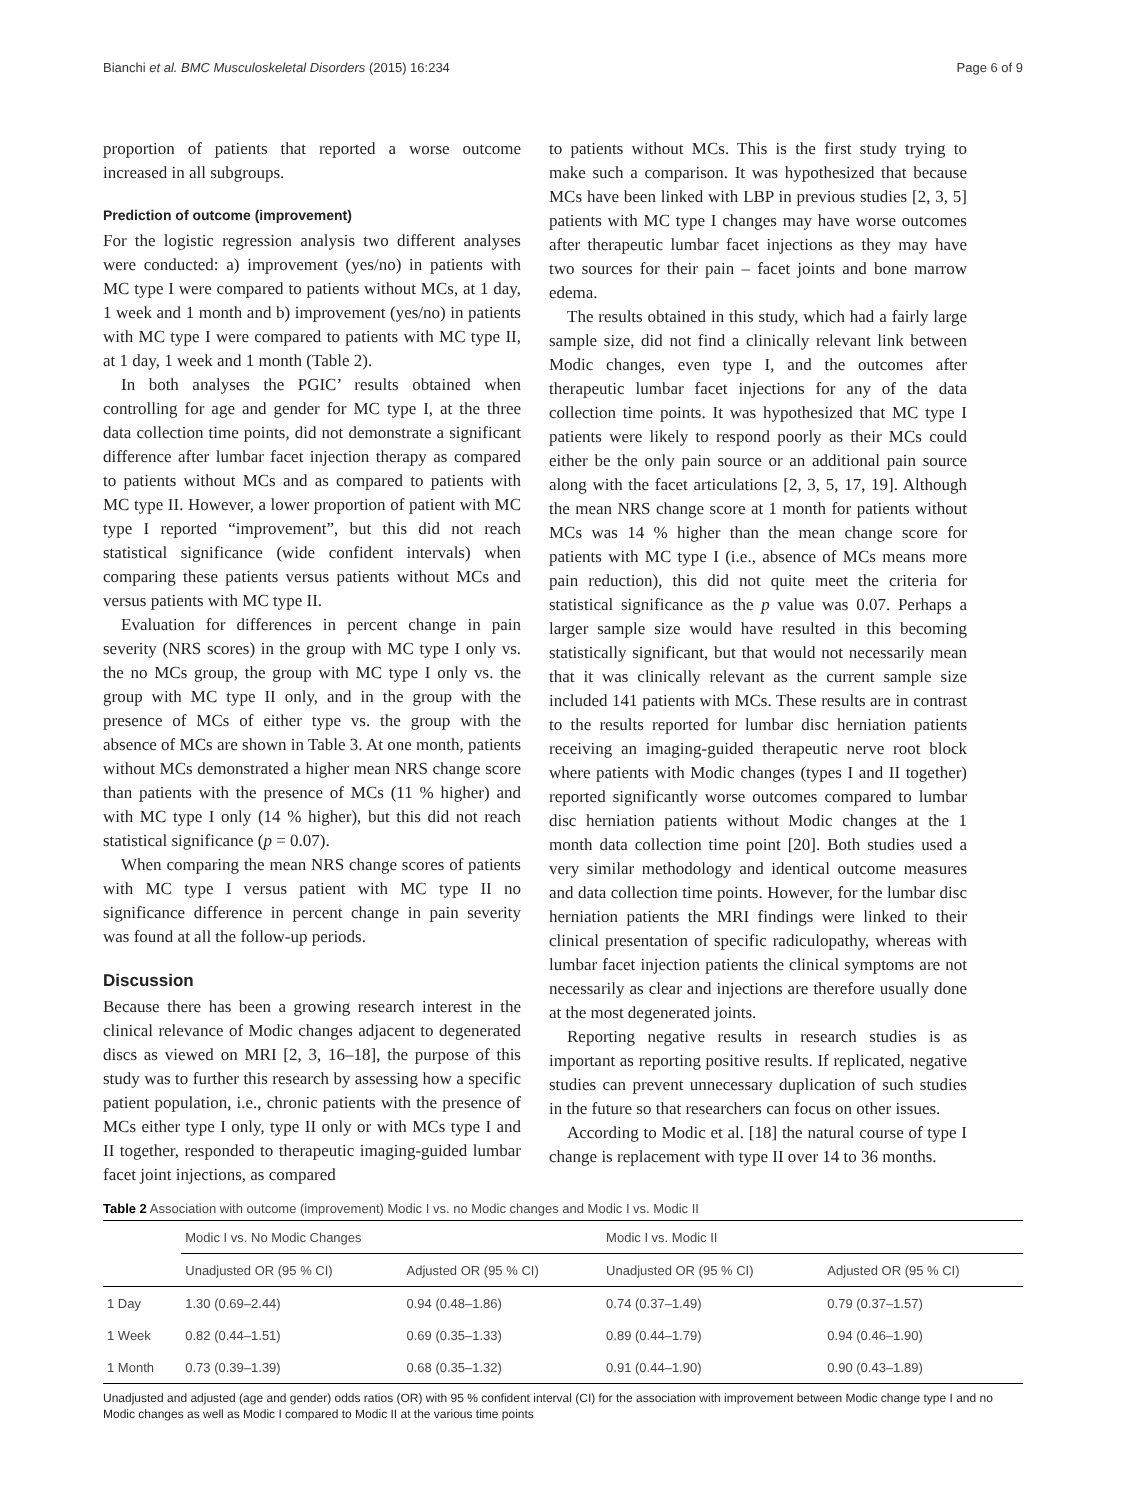Bianchi et al. BMC Musculoskeletal Disorders (2015) 16:234 Page 6 of 9
proportion of patients that reported a worse outcome increased in all subgroups.
Prediction of outcome (improvement)
For the logistic regression analysis two different analyses were conducted: a) improvement (yes/no) in patients with MC type I were compared to patients without MCs, at 1 day, 1 week and 1 month and b) improvement (yes/no) in patients with MC type I were compared to patients with MC type II, at 1 day, 1 week and 1 month (Table 2).
In both analyses the PGIC’ results obtained when controlling for age and gender for MC type I, at the three data collection time points, did not demonstrate a significant difference after lumbar facet injection therapy as compared to patients without MCs and as compared to patients with MC type II. However, a lower proportion of patient with MC type I reported “improvement”, but this did not reach statistical significance (wide confident intervals) when comparing these patients versus patients without MCs and versus patients with MC type II.
Evaluation for differences in percent change in pain severity (NRS scores) in the group with MC type I only vs. the no MCs group, the group with MC type I only vs. the group with MC type II only, and in the group with the presence of MCs of either type vs. the group with the absence of MCs are shown in Table 3. At one month, patients without MCs demonstrated a higher mean NRS change score than patients with the presence of MCs (11 % higher) and with MC type I only (14 % higher), but this did not reach statistical significance (p = 0.07).
When comparing the mean NRS change scores of patients with MC type I versus patient with MC type II no significance difference in percent change in pain severity was found at all the follow-up periods.
Discussion
Because there has been a growing research interest in the clinical relevance of Modic changes adjacent to degenerated discs as viewed on MRI [2, 3, 16–18], the purpose of this study was to further this research by assessing how a specific patient population, i.e., chronic patients with the presence of MCs either type I only, type II only or with MCs type I and II together, responded to therapeutic imaging-guided lumbar facet joint injections, as compared
to patients without MCs. This is the first study trying to make such a comparison. It was hypothesized that because MCs have been linked with LBP in previous studies [2, 3, 5] patients with MC type I changes may have worse outcomes after therapeutic lumbar facet injections as they may have two sources for their pain – facet joints and bone marrow edema.
The results obtained in this study, which had a fairly large sample size, did not find a clinically relevant link between Modic changes, even type I, and the outcomes after therapeutic lumbar facet injections for any of the data collection time points. It was hypothesized that MC type I patients were likely to respond poorly as their MCs could either be the only pain source or an additional pain source along with the facet articulations [2, 3, 5, 17, 19]. Although the mean NRS change score at 1 month for patients without MCs was 14 % higher than the mean change score for patients with MC type I (i.e., absence of MCs means more pain reduction), this did not quite meet the criteria for statistical significance as the p value was 0.07. Perhaps a larger sample size would have resulted in this becoming statistically significant, but that would not necessarily mean that it was clinically relevant as the current sample size included 141 patients with MCs. These results are in contrast to the results reported for lumbar disc herniation patients receiving an imaging-guided therapeutic nerve root block where patients with Modic changes (types I and II together) reported significantly worse outcomes compared to lumbar disc herniation patients without Modic changes at the 1 month data collection time point [20]. Both studies used a very similar methodology and identical outcome measures and data collection time points. However, for the lumbar disc herniation patients the MRI findings were linked to their clinical presentation of specific radiculopathy, whereas with lumbar facet injection patients the clinical symptoms are not necessarily as clear and injections are therefore usually done at the most degenerated joints.
Reporting negative results in research studies is as important as reporting positive results. If replicated, negative studies can prevent unnecessary duplication of such studies in the future so that researchers can focus on other issues.
According to Modic et al. [18] the natural course of type I change is replacement with type II over 14 to 36 months.
Table 2 Association with outcome (improvement) Modic I vs. no Modic changes and Modic I vs. Modic II
| | Modic I vs. No Modic Changes | | Modic I vs. Modic II | |
| --- | --- | --- | --- | --- |
| | Unadjusted OR (95 % CI) | Adjusted OR (95 % CI) | Unadjusted OR (95 % CI) | Adjusted OR (95 % CI) |
| 1 Day | 1.30 (0.69–2.44) | 0.94 (0.48–1.86) | 0.74 (0.37–1.49) | 0.79 (0.37–1.57) |
| 1 Week | 0.82 (0.44–1.51) | 0.69 (0.35–1.33) | 0.89 (0.44–1.79) | 0.94 (0.46–1.90) |
| 1 Month | 0.73 (0.39–1.39) | 0.68 (0.35–1.32) | 0.91 (0.44–1.90) | 0.90 (0.43–1.89) |
Unadjusted and adjusted (age and gender) odds ratios (OR) with 95 % confident interval (CI) for the association with improvement between Modic change type I and no Modic changes as well as Modic I compared to Modic II at the various time points